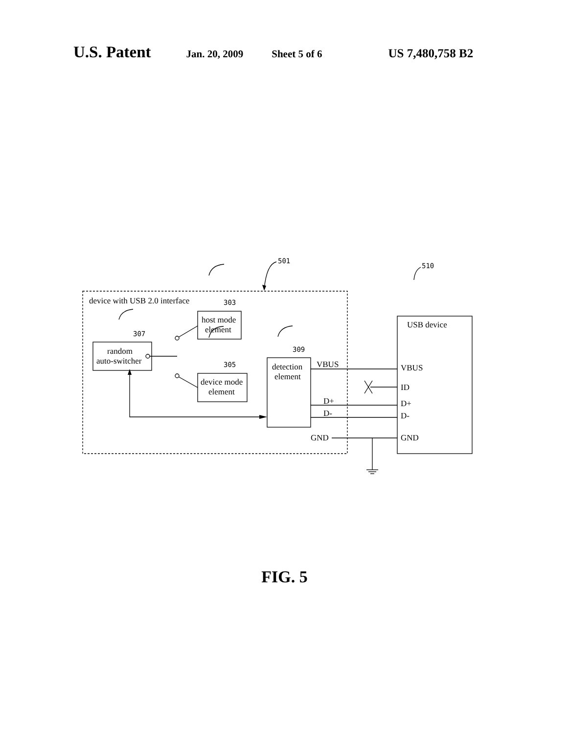U.S. Patent
Jan. 20, 2009 Sheet 5 of 6
US 7,480,758 B2
501
device with USB 2.0 interface
303
host mode
element
307
random
auto-switcher
309
detection
element
305
device mode
element
VBUS
D+
D-
GND
510
USB device
VBUS
ID
D+
D-
GND
FIG. 5